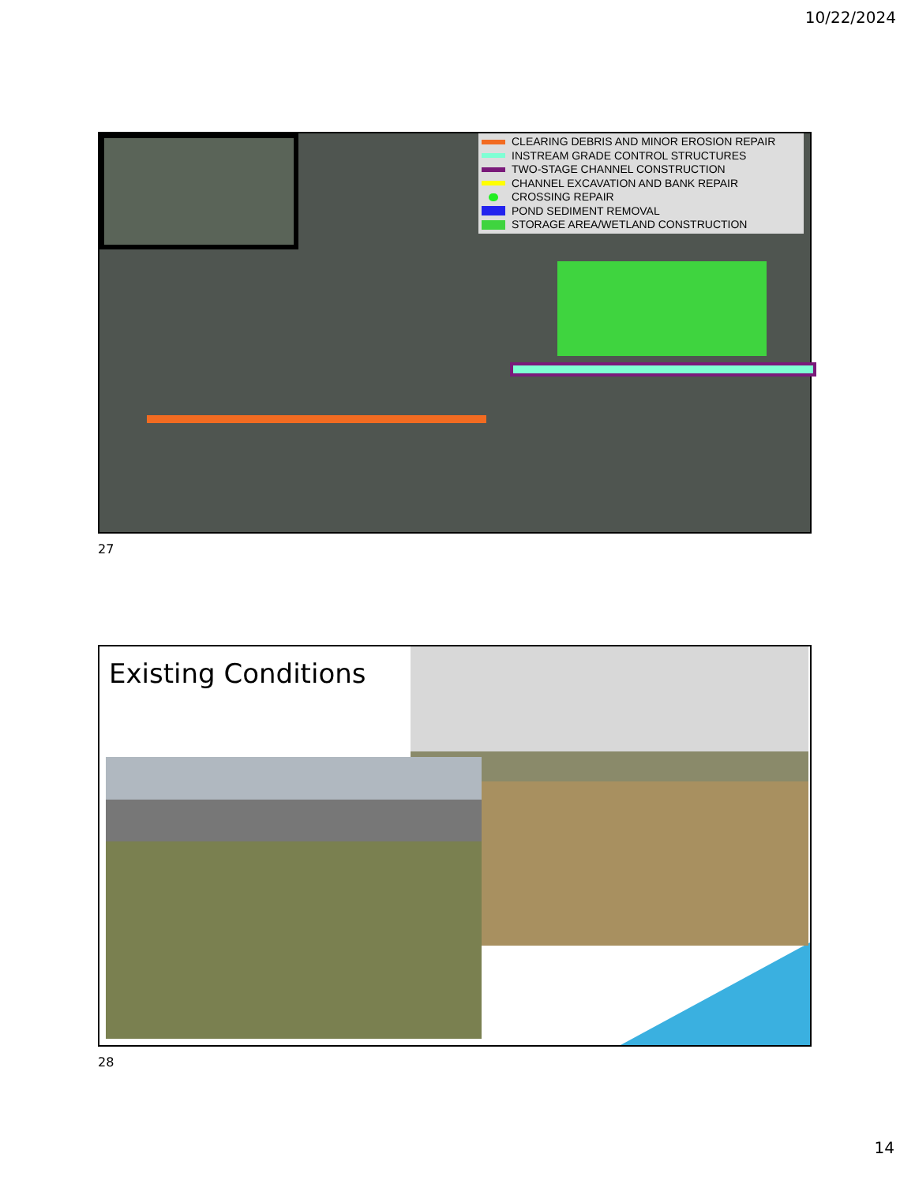10/22/2024
CLEARING DEBRIS AND MINOR EROSION REPAIR
INSTREAM GRADE CONTROL STRUCTURES
TWO-STAGE CHANNEL CONSTRUCTION
CHANNEL EXCAVATION AND BANK REPAIR
CROSSING REPAIR
POND SEDIMENT REMOVAL
STORAGE AREA/WETLAND CONSTRUCTION
27
Existing Conditions
28
14